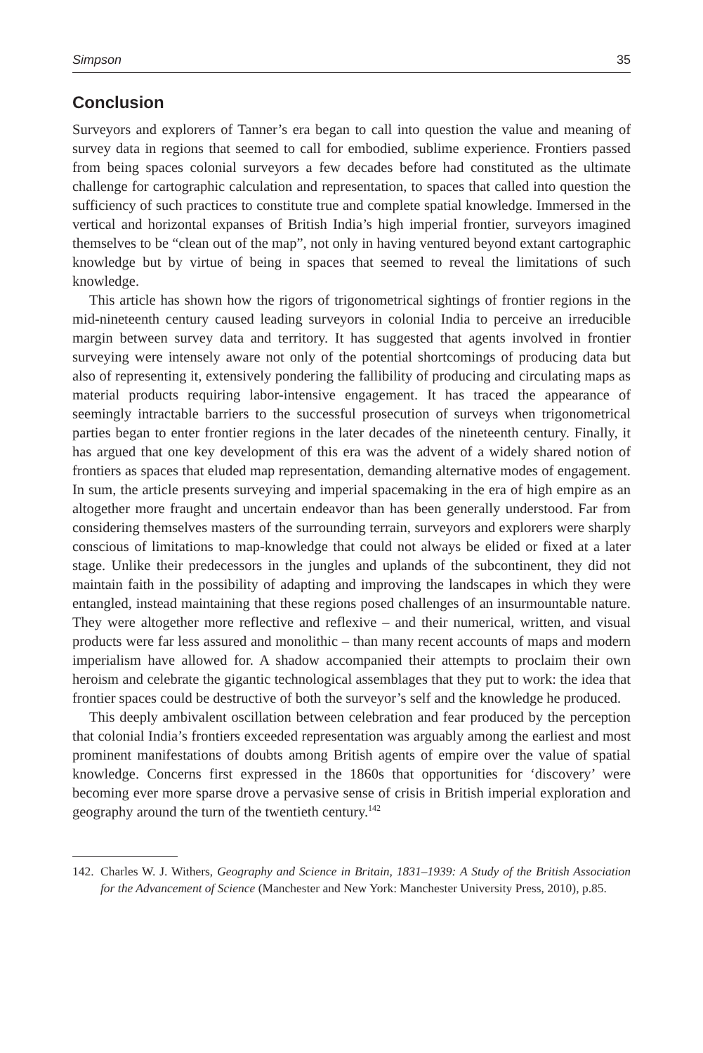Simpson 35
Conclusion
Surveyors and explorers of Tanner’s era began to call into question the value and meaning of survey data in regions that seemed to call for embodied, sublime experience. Frontiers passed from being spaces colonial surveyors a few decades before had constituted as the ultimate challenge for cartographic calculation and representation, to spaces that called into question the sufficiency of such practices to constitute true and complete spatial knowledge. Immersed in the vertical and horizontal expanses of British India’s high imperial frontier, surveyors imagined themselves to be “clean out of the map”, not only in having ventured beyond extant cartographic knowledge but by virtue of being in spaces that seemed to reveal the limitations of such knowledge.
This article has shown how the rigors of trigonometrical sightings of frontier regions in the mid-nineteenth century caused leading surveyors in colonial India to perceive an irreducible margin between survey data and territory. It has suggested that agents involved in frontier surveying were intensely aware not only of the potential shortcomings of producing data but also of representing it, extensively pondering the fallibility of producing and circulating maps as material products requiring labor-intensive engagement. It has traced the appearance of seemingly intractable barriers to the successful prosecution of surveys when trigonometrical parties began to enter frontier regions in the later decades of the nineteenth century. Finally, it has argued that one key development of this era was the advent of a widely shared notion of frontiers as spaces that eluded map representation, demanding alternative modes of engagement. In sum, the article presents surveying and imperial spacemaking in the era of high empire as an altogether more fraught and uncertain endeavor than has been generally understood. Far from considering themselves masters of the surrounding terrain, surveyors and explorers were sharply conscious of limitations to map-knowledge that could not always be elided or fixed at a later stage. Unlike their predecessors in the jungles and uplands of the subcontinent, they did not maintain faith in the possibility of adapting and improving the landscapes in which they were entangled, instead maintaining that these regions posed challenges of an insurmountable nature. They were altogether more reflective and reflexive – and their numerical, written, and visual products were far less assured and monolithic – than many recent accounts of maps and modern imperialism have allowed for. A shadow accompanied their attempts to proclaim their own heroism and celebrate the gigantic technological assemblages that they put to work: the idea that frontier spaces could be destructive of both the surveyor’s self and the knowledge he produced.
This deeply ambivalent oscillation between celebration and fear produced by the perception that colonial India’s frontiers exceeded representation was arguably among the earliest and most prominent manifestations of doubts among British agents of empire over the value of spatial knowledge. Concerns first expressed in the 1860s that opportunities for ‘discovery’ were becoming ever more sparse drove a pervasive sense of crisis in British imperial exploration and geography around the turn of the twentieth century.<sup>142</sup>
142. Charles W. J. Withers, Geography and Science in Britain, 1831–1939: A Study of the British Association for the Advancement of Science (Manchester and New York: Manchester University Press, 2010), p.85.